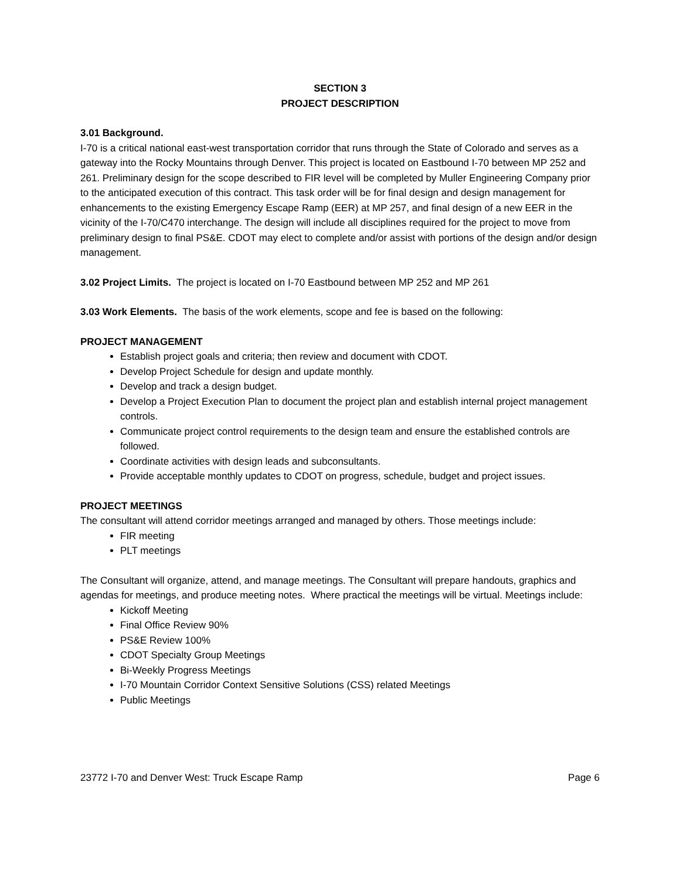SECTION 3
PROJECT DESCRIPTION
3.01 Background.
I-70 is a critical national east-west transportation corridor that runs through the State of Colorado and serves as a gateway into the Rocky Mountains through Denver. This project is located on Eastbound I-70 between MP 252 and 261. Preliminary design for the scope described to FIR level will be completed by Muller Engineering Company prior to the anticipated execution of this contract. This task order will be for final design and design management for enhancements to the existing Emergency Escape Ramp (EER) at MP 257, and final design of a new EER in the vicinity of the I-70/C470 interchange. The design will include all disciplines required for the project to move from preliminary design to final PS&E. CDOT may elect to complete and/or assist with portions of the design and/or design management.
3.02 Project Limits. The project is located on I-70 Eastbound between MP 252 and MP 261
3.03 Work Elements. The basis of the work elements, scope and fee is based on the following:
PROJECT MANAGEMENT
Establish project goals and criteria; then review and document with CDOT.
Develop Project Schedule for design and update monthly.
Develop and track a design budget.
Develop a Project Execution Plan to document the project plan and establish internal project management controls.
Communicate project control requirements to the design team and ensure the established controls are followed.
Coordinate activities with design leads and subconsultants.
Provide acceptable monthly updates to CDOT on progress, schedule, budget and project issues.
PROJECT MEETINGS
The consultant will attend corridor meetings arranged and managed by others. Those meetings include:
FIR meeting
PLT meetings
The Consultant will organize, attend, and manage meetings. The Consultant will prepare handouts, graphics and agendas for meetings, and produce meeting notes. Where practical the meetings will be virtual. Meetings include:
Kickoff Meeting
Final Office Review 90%
PS&E Review 100%
CDOT Specialty Group Meetings
Bi-Weekly Progress Meetings
I-70 Mountain Corridor Context Sensitive Solutions (CSS) related Meetings
Public Meetings
23772 I-70 and Denver West: Truck Escape Ramp Page 6